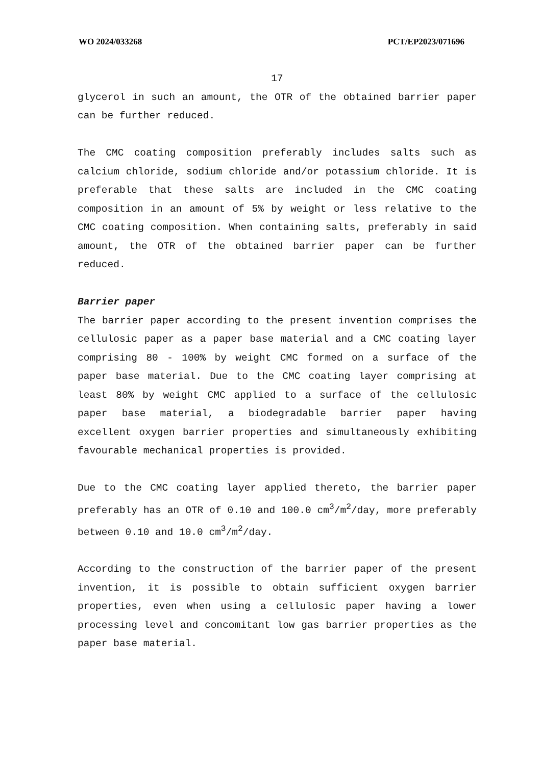WO 2024/033268 PCT/EP2023/071696
17
glycerol in such an amount, the OTR of the obtained barrier paper can be further reduced.
The CMC coating composition preferably includes salts such as calcium chloride, sodium chloride and/or potassium chloride. It is preferable that these salts are included in the CMC coating composition in an amount of 5% by weight or less relative to the CMC coating composition. When containing salts, preferably in said amount, the OTR of the obtained barrier paper can be further reduced.
Barrier paper
The barrier paper according to the present invention comprises the cellulosic paper as a paper base material and a CMC coating layer comprising 80 - 100% by weight CMC formed on a surface of the paper base material. Due to the CMC coating layer comprising at least 80% by weight CMC applied to a surface of the cellulosic paper base material, a biodegradable barrier paper having excellent oxygen barrier properties and simultaneously exhibiting favourable mechanical properties is provided.
Due to the CMC coating layer applied thereto, the barrier paper preferably has an OTR of 0.10 and 100.0 cm<sup>3</sup>/m<sup>2</sup>/day, more preferably between 0.10 and 10.0 cm<sup>3</sup>/m<sup>2</sup>/day.
According to the construction of the barrier paper of the present invention, it is possible to obtain sufficient oxygen barrier properties, even when using a cellulosic paper having a lower processing level and concomitant low gas barrier properties as the paper base material.